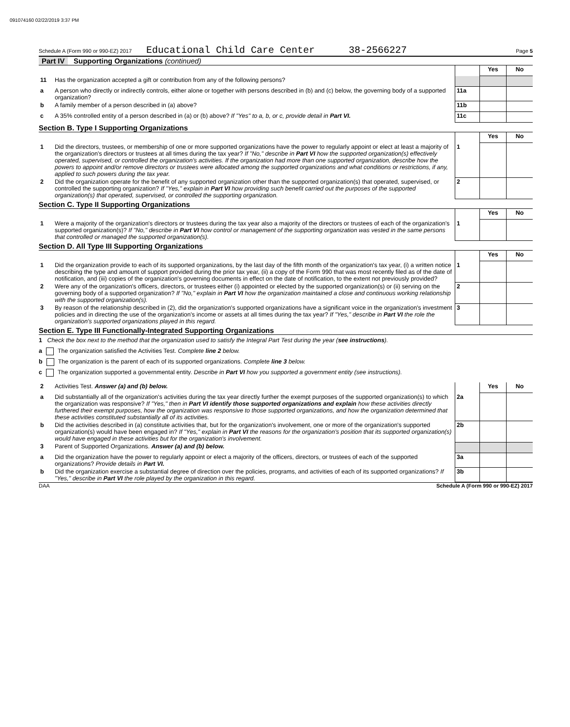091074160 02/22/2019 3:37 PM
Schedule A (Form 990 or 990-EZ) 2017 Educational Child Care Center 38-2566227 Page 5
Part IV Supporting Organizations (continued)
| | | | Yes | No |
| 11 | Has the organization accepted a gift or contribution from any of the following persons? | | | |
| a | A person who directly or indirectly controls, either alone or together with persons described in (b) and (c) below, the governing body of a supported organization? | 11a | | |
| b | A family member of a person described in (a) above? | 11b | | |
| c | A 35% controlled entity of a person described in (a) or (b) above? If "Yes" to a, b, or c, provide detail in Part VI. | 11c | | |
Section B. Type I Supporting Organizations
| | | | Yes | No |
| 1 | Did the directors, trustees, or membership of one or more supported organizations have the power to regularly appoint or elect at least a majority of the organization's directors or trustees at all times during the tax year? If "No," describe in Part VI how the supported organization(s) effectively operated, supervised, or controlled the organization's activities. If the organization had more than one supported organization, describe how the powers to appoint and/or remove directors or trustees were allocated among the supported organizations and what conditions or restrictions, if any, applied to such powers during the tax year. | 1 | | |
| 2 | Did the organization operate for the benefit of any supported organization other than the supported organization(s) that operated, supervised, or controlled the supporting organization? If "Yes," explain in Part VI how providing such benefit carried out the purposes of the supported organization(s) that operated, supervised, or controlled the supporting organization. | 2 | | |
Section C. Type II Supporting Organizations
| | | | Yes | No |
| 1 | Were a majority of the organization's directors or trustees during the tax year also a majority of the directors or trustees of each of the organization's supported organization(s)? If "No," describe in Part VI how control or management of the supporting organization was vested in the same persons that controlled or managed the supported organization(s). | 1 | | |
Section D. All Type III Supporting Organizations
| | | | Yes | No |
| 1 | Did the organization provide to each of its supported organizations, by the last day of the fifth month of the organization's tax year, (i) a written notice describing the type and amount of support provided during the prior tax year, (ii) a copy of the Form 990 that was most recently filed as of the date of notification, and (iii) copies of the organization's governing documents in effect on the date of notification, to the extent not previously provided? | 1 | | |
| 2 | Were any of the organization's officers, directors, or trustees either (i) appointed or elected by the supported organization(s) or (ii) serving on the governing body of a supported organization? If "No," explain in Part VI how the organization maintained a close and continuous working relationship with the supported organization(s). | 2 | | |
| 3 | By reason of the relationship described in (2), did the organization's supported organizations have a significant voice in the organization's investment policies and in directing the use of the organization's income or assets at all times during the tax year? If "Yes," describe in Part VI the role the organization's supported organizations played in this regard. | 3 | | |
Section E. Type III Functionally-Integrated Supporting Organizations
1 Check the box next to the method that the organization used to satisfy the Integral Part Test during the year (see instructions).
a The organization satisfied the Activities Test. Complete line 2 below.
b The organization is the parent of each of its supported organizations. Complete line 3 below.
c The organization supported a governmental entity. Describe in Part VI how you supported a government entity (see instructions).
| 2 | Activities Test. Answer (a) and (b) below. | | Yes | No |
| a | Did substantially all of the organization's activities during the tax year directly further the exempt purposes of the supported organization(s) to which the organization was responsive? If "Yes," then in Part VI identify those supported organizations and explain how these activities directly furthered their exempt purposes, how the organization was responsive to those supported organizations, and how the organization determined that these activities constituted substantially all of its activities. | 2a | | |
| b | Did the activities described in (a) constitute activities that, but for the organization's involvement, one or more of the organization's supported organization(s) would have been engaged in? If "Yes," explain in Part VI the reasons for the organization's position that its supported organization(s) would have engaged in these activities but for the organization's involvement. | 2b | | |
| 3 | Parent of Supported Organizations. Answer (a) and (b) below. | | | |
| a | Did the organization have the power to regularly appoint or elect a majority of the officers, directors, or trustees of each of the supported organizations? Provide details in Part VI. | 3a | | |
| b | Did the organization exercise a substantial degree of direction over the policies, programs, and activities of each of its supported organizations? If "Yes," describe in Part VI the role played by the organization in this regard. | 3b | | |
DAA Schedule A (Form 990 or 990-EZ) 2017